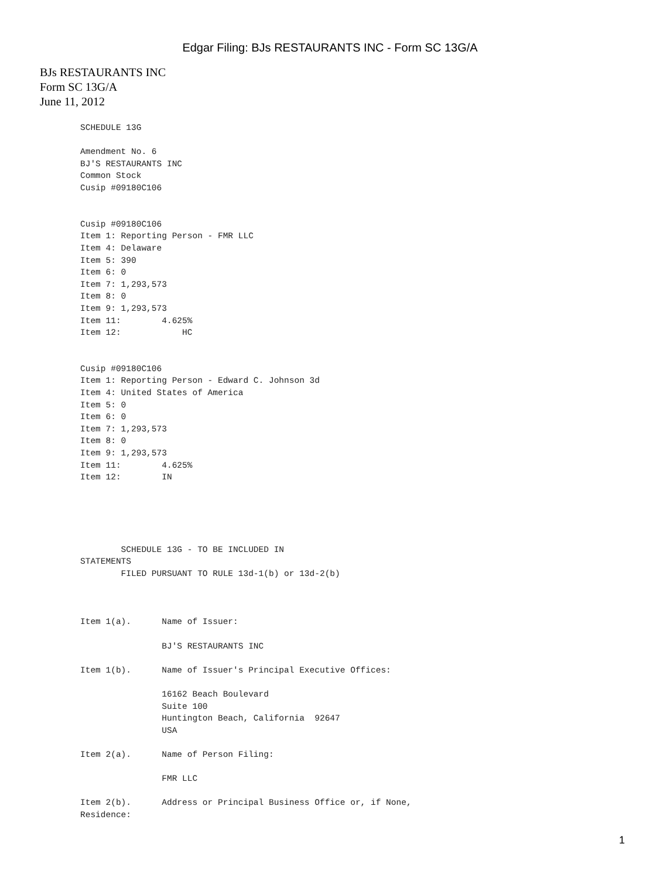Edgar Filing: BJs RESTAURANTS INC - Form SC 13G/A
BJs RESTAURANTS INC
Form SC 13G/A
June 11, 2012
SCHEDULE 13G

Amendment No. 6
BJ'S RESTAURANTS INC
Common Stock
Cusip #09180C106


Cusip #09180C106
Item 1: Reporting Person - FMR LLC
Item 4: Delaware
Item 5: 390
Item 6: 0
Item 7: 1,293,573
Item 8: 0
Item 9: 1,293,573
Item 11:        4.625%
Item 12:            HC


Cusip #09180C106
Item 1: Reporting Person - Edward C. Johnson 3d
Item 4: United States of America
Item 5: 0
Item 6: 0
Item 7: 1,293,573
Item 8: 0
Item 9: 1,293,573
Item 11:        4.625%
Item 12:        IN





        SCHEDULE 13G - TO BE INCLUDED IN
STATEMENTS
        FILED PURSUANT TO RULE 13d-1(b) or 13d-2(b)



Item 1(a).      Name of Issuer:

                BJ'S RESTAURANTS INC

Item 1(b).      Name of Issuer's Principal Executive Offices:

                16162 Beach Boulevard
                Suite 100
                Huntington Beach, California  92647
                USA

Item 2(a).      Name of Person Filing:

                FMR LLC

Item 2(b).      Address or Principal Business Office or, if None,
Residence:
1